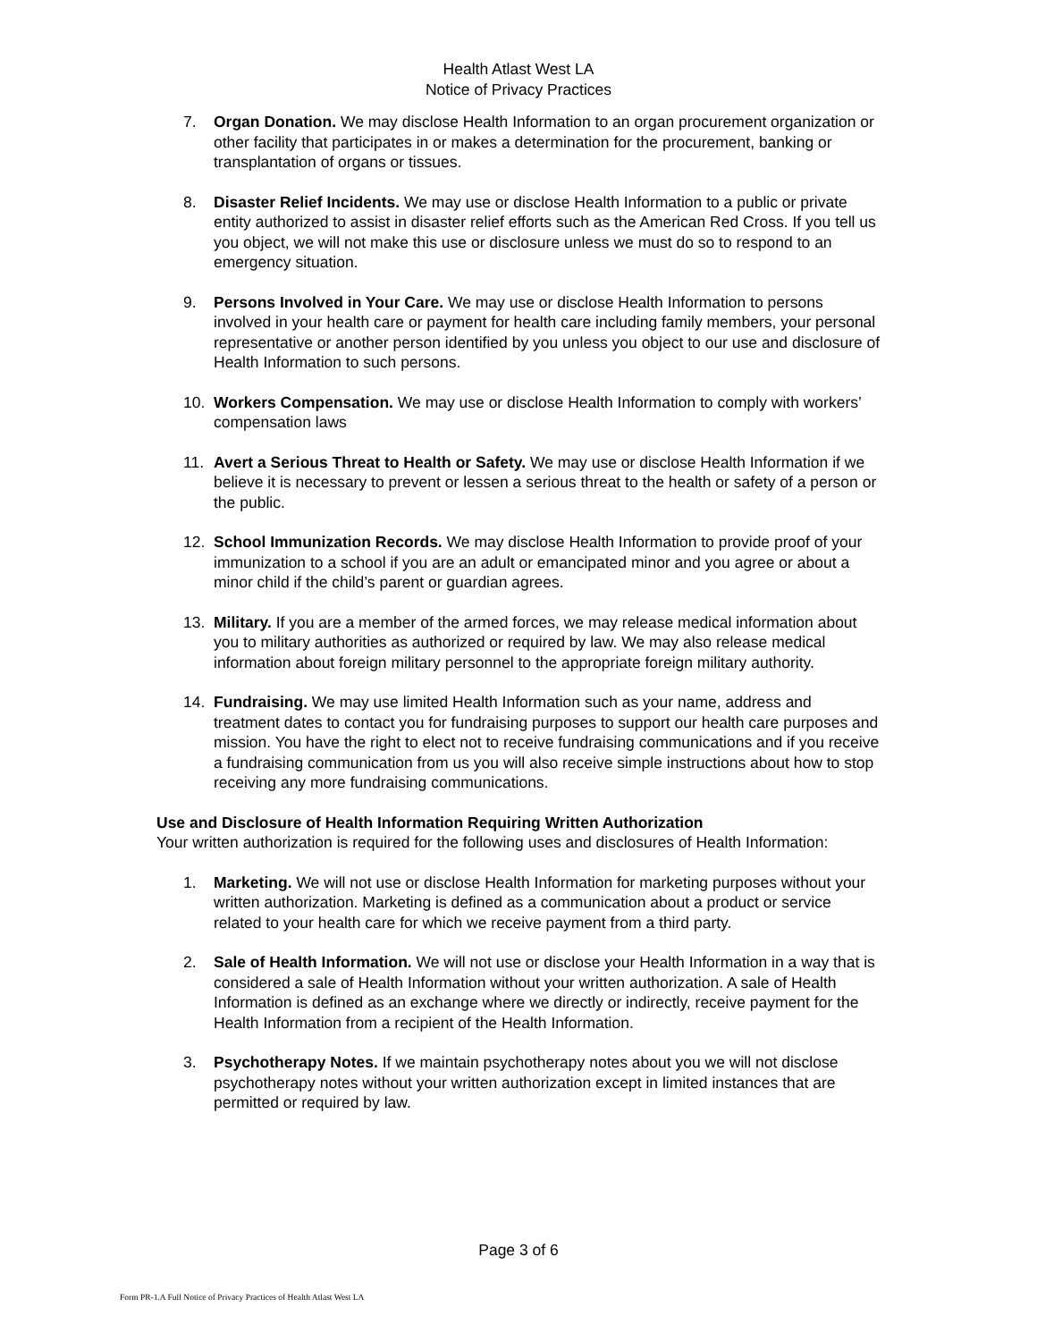Health Atlast West LA
Notice of Privacy Practices
7. Organ Donation. We may disclose Health Information to an organ procurement organization or other facility that participates in or makes a determination for the procurement, banking or transplantation of organs or tissues.
8. Disaster Relief Incidents. We may use or disclose Health Information to a public or private entity authorized to assist in disaster relief efforts such as the American Red Cross. If you tell us you object, we will not make this use or disclosure unless we must do so to respond to an emergency situation.
9. Persons Involved in Your Care. We may use or disclose Health Information to persons involved in your health care or payment for health care including family members, your personal representative or another person identified by you unless you object to our use and disclosure of Health Information to such persons.
10. Workers Compensation. We may use or disclose Health Information to comply with workers’ compensation laws
11. Avert a Serious Threat to Health or Safety. We may use or disclose Health Information if we believe it is necessary to prevent or lessen a serious threat to the health or safety of a person or the public.
12. School Immunization Records. We may disclose Health Information to provide proof of your immunization to a school if you are an adult or emancipated minor and you agree or about a minor child if the child’s parent or guardian agrees.
13. Military. If you are a member of the armed forces, we may release medical information about you to military authorities as authorized or required by law. We may also release medical information about foreign military personnel to the appropriate foreign military authority.
14. Fundraising. We may use limited Health Information such as your name, address and treatment dates to contact you for fundraising purposes to support our health care purposes and mission. You have the right to elect not to receive fundraising communications and if you receive a fundraising communication from us you will also receive simple instructions about how to stop receiving any more fundraising communications.
Use and Disclosure of Health Information Requiring Written Authorization
Your written authorization is required for the following uses and disclosures of Health Information:
1. Marketing. We will not use or disclose Health Information for marketing purposes without your written authorization. Marketing is defined as a communication about a product or service related to your health care for which we receive payment from a third party.
2. Sale of Health Information. We will not use or disclose your Health Information in a way that is considered a sale of Health Information without your written authorization. A sale of Health Information is defined as an exchange where we directly or indirectly, receive payment for the Health Information from a recipient of the Health Information.
3. Psychotherapy Notes. If we maintain psychotherapy notes about you we will not disclose psychotherapy notes without your written authorization except in limited instances that are permitted or required by law.
Page 3 of 6
Form PR-1.A Full Notice of Privacy Practices of Health Atlast West LA